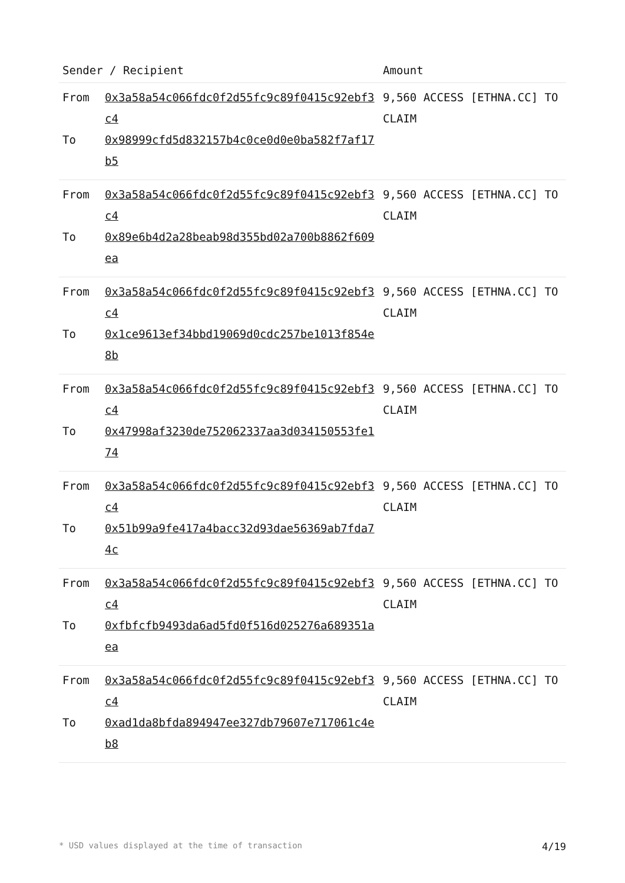| Sender / Recipient | | Amount |
| --- | --- | --- |
| From To | 0x3a58a54c066fdc0f2d55fc9c89f0415c92ebf3c4 0x98999cfd5d832157b4c0ce0d0e0ba582f7af17b5 | 9,560 ACCESS [ETHNA.CC] TO CLAIM |
| From To | 0x3a58a54c066fdc0f2d55fc9c89f0415c92ebf3c4 0x89e6b4d2a28beab98d355bd02a700b8862f609ea | 9,560 ACCESS [ETHNA.CC] TO CLAIM |
| From To | 0x3a58a54c066fdc0f2d55fc9c89f0415c92ebf3c4 0x1ce9613ef34bbd19069d0cdc257be1013f854e8b | 9,560 ACCESS [ETHNA.CC] TO CLAIM |
| From To | 0x3a58a54c066fdc0f2d55fc9c89f0415c92ebf3c4 0x47998af3230de752062337aa3d034150553fe174 | 9,560 ACCESS [ETHNA.CC] TO CLAIM |
| From To | 0x3a58a54c066fdc0f2d55fc9c89f0415c92ebf3c4 0x51b99a9fe417a4bacc32d93dae56369ab7fda74c | 9,560 ACCESS [ETHNA.CC] TO CLAIM |
| From To | 0x3a58a54c066fdc0f2d55fc9c89f0415c92ebf3c4 0xfbfcfb9493da6ad5fd0f516d025276a689351aea | 9,560 ACCESS [ETHNA.CC] TO CLAIM |
| From To | 0x3a58a54c066fdc0f2d55fc9c89f0415c92ebf3c4 0xad1da8bfda894947ee327db79607e717061c4eb8 | 9,560 ACCESS [ETHNA.CC] TO CLAIM |
* USD values displayed at the time of transaction 4/19